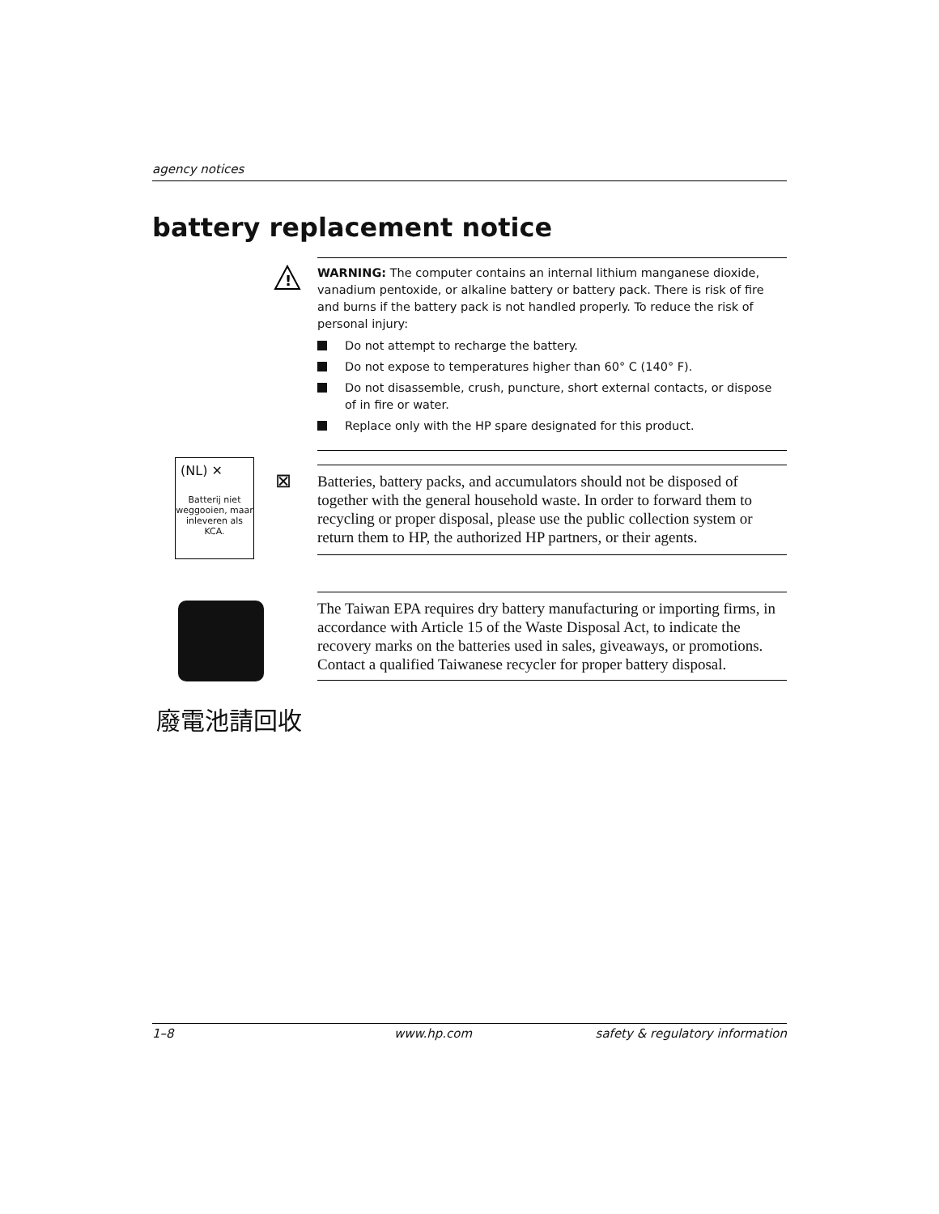agency notices
battery replacement notice
!
WARNING: The computer contains an internal lithium manganese dioxide, vanadium pentoxide, or alkaline battery or battery pack. There is risk of fire and burns if the battery pack is not handled properly. To reduce the risk of personal injury:
Do not attempt to recharge the battery.
Do not expose to temperatures higher than 60° C (140° F).
Do not disassemble, crush, puncture, short external contacts, or dispose of in fire or water.
Replace only with the HP spare designated for this product.
(NL) ✕
Batterij niet weggooien, maar inleveren als KCA.
⊠
Batteries, battery packs, and accumulators should not be disposed of together with the general household waste. In order to forward them to recycling or proper disposal, please use the public collection system or return them to HP, the authorized HP partners, or their agents.
廢電池請回收
The Taiwan EPA requires dry battery manufacturing or importing firms, in accordance with Article 15 of the Waste Disposal Act, to indicate the recovery marks on the batteries used in sales, giveaways, or promotions. Contact a qualified Taiwanese recycler for proper battery disposal.
1–8 www.hp.com safety & regulatory information